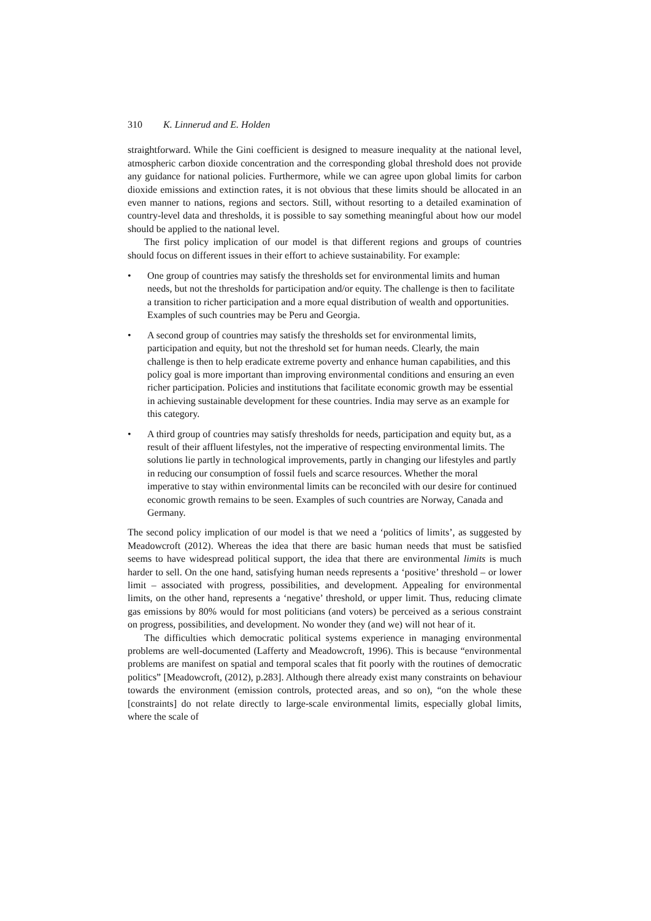310 K. Linnerud and E. Holden
straightforward. While the Gini coefficient is designed to measure inequality at the national level, atmospheric carbon dioxide concentration and the corresponding global threshold does not provide any guidance for national policies. Furthermore, while we can agree upon global limits for carbon dioxide emissions and extinction rates, it is not obvious that these limits should be allocated in an even manner to nations, regions and sectors. Still, without resorting to a detailed examination of country-level data and thresholds, it is possible to say something meaningful about how our model should be applied to the national level.
The first policy implication of our model is that different regions and groups of countries should focus on different issues in their effort to achieve sustainability. For example:
• One group of countries may satisfy the thresholds set for environmental limits and human needs, but not the thresholds for participation and/or equity. The challenge is then to facilitate a transition to richer participation and a more equal distribution of wealth and opportunities. Examples of such countries may be Peru and Georgia.
• A second group of countries may satisfy the thresholds set for environmental limits, participation and equity, but not the threshold set for human needs. Clearly, the main challenge is then to help eradicate extreme poverty and enhance human capabilities, and this policy goal is more important than improving environmental conditions and ensuring an even richer participation. Policies and institutions that facilitate economic growth may be essential in achieving sustainable development for these countries. India may serve as an example for this category.
• A third group of countries may satisfy thresholds for needs, participation and equity but, as a result of their affluent lifestyles, not the imperative of respecting environmental limits. The solutions lie partly in technological improvements, partly in changing our lifestyles and partly in reducing our consumption of fossil fuels and scarce resources. Whether the moral imperative to stay within environmental limits can be reconciled with our desire for continued economic growth remains to be seen. Examples of such countries are Norway, Canada and Germany.
The second policy implication of our model is that we need a ‘politics of limits’, as suggested by Meadowcroft (2012). Whereas the idea that there are basic human needs that must be satisfied seems to have widespread political support, the idea that there are environmental limits is much harder to sell. On the one hand, satisfying human needs represents a ‘positive’ threshold – or lower limit – associated with progress, possibilities, and development. Appealing for environmental limits, on the other hand, represents a ‘negative’ threshold, or upper limit. Thus, reducing climate gas emissions by 80% would for most politicians (and voters) be perceived as a serious constraint on progress, possibilities, and development. No wonder they (and we) will not hear of it.
The difficulties which democratic political systems experience in managing environmental problems are well-documented (Lafferty and Meadowcroft, 1996). This is because “environmental problems are manifest on spatial and temporal scales that fit poorly with the routines of democratic politics” [Meadowcroft, (2012), p.283]. Although there already exist many constraints on behaviour towards the environment (emission controls, protected areas, and so on), “on the whole these [constraints] do not relate directly to large-scale environmental limits, especially global limits, where the scale of